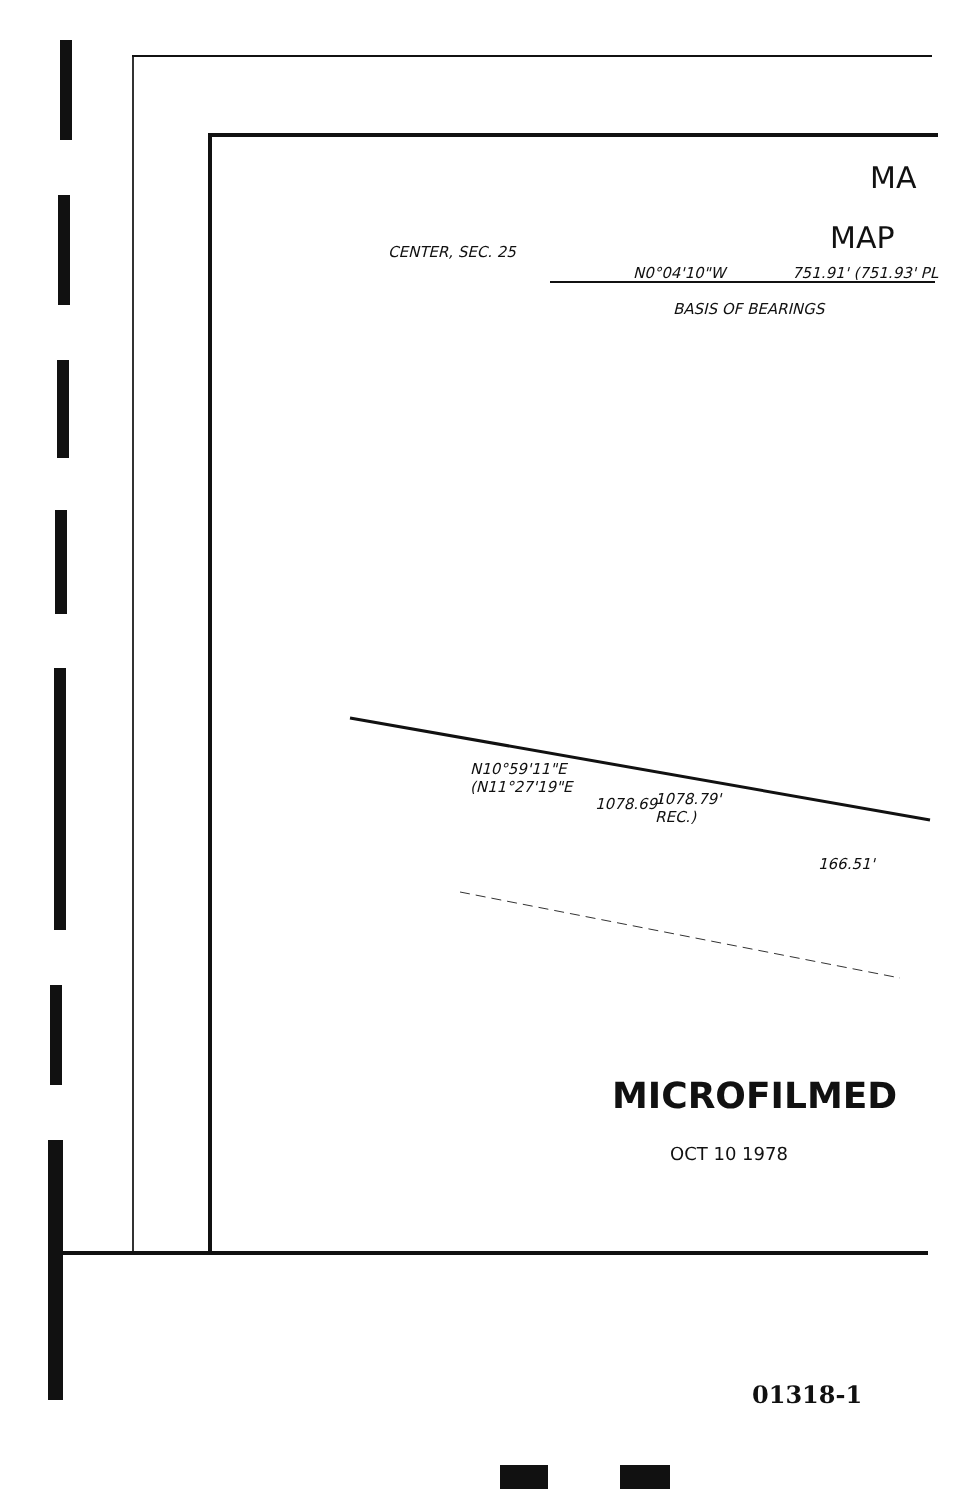MA
MAP
CENTER, SEC. 25
N0°04'10"W 751.91' (751.93' PL
BASIS OF BEARINGS
N10°59'11"E
(N11°27'19"E
1078.69'
1078.79'
REC.)
166.51'
MICROFILMED
OCT 10 1978
01318-1